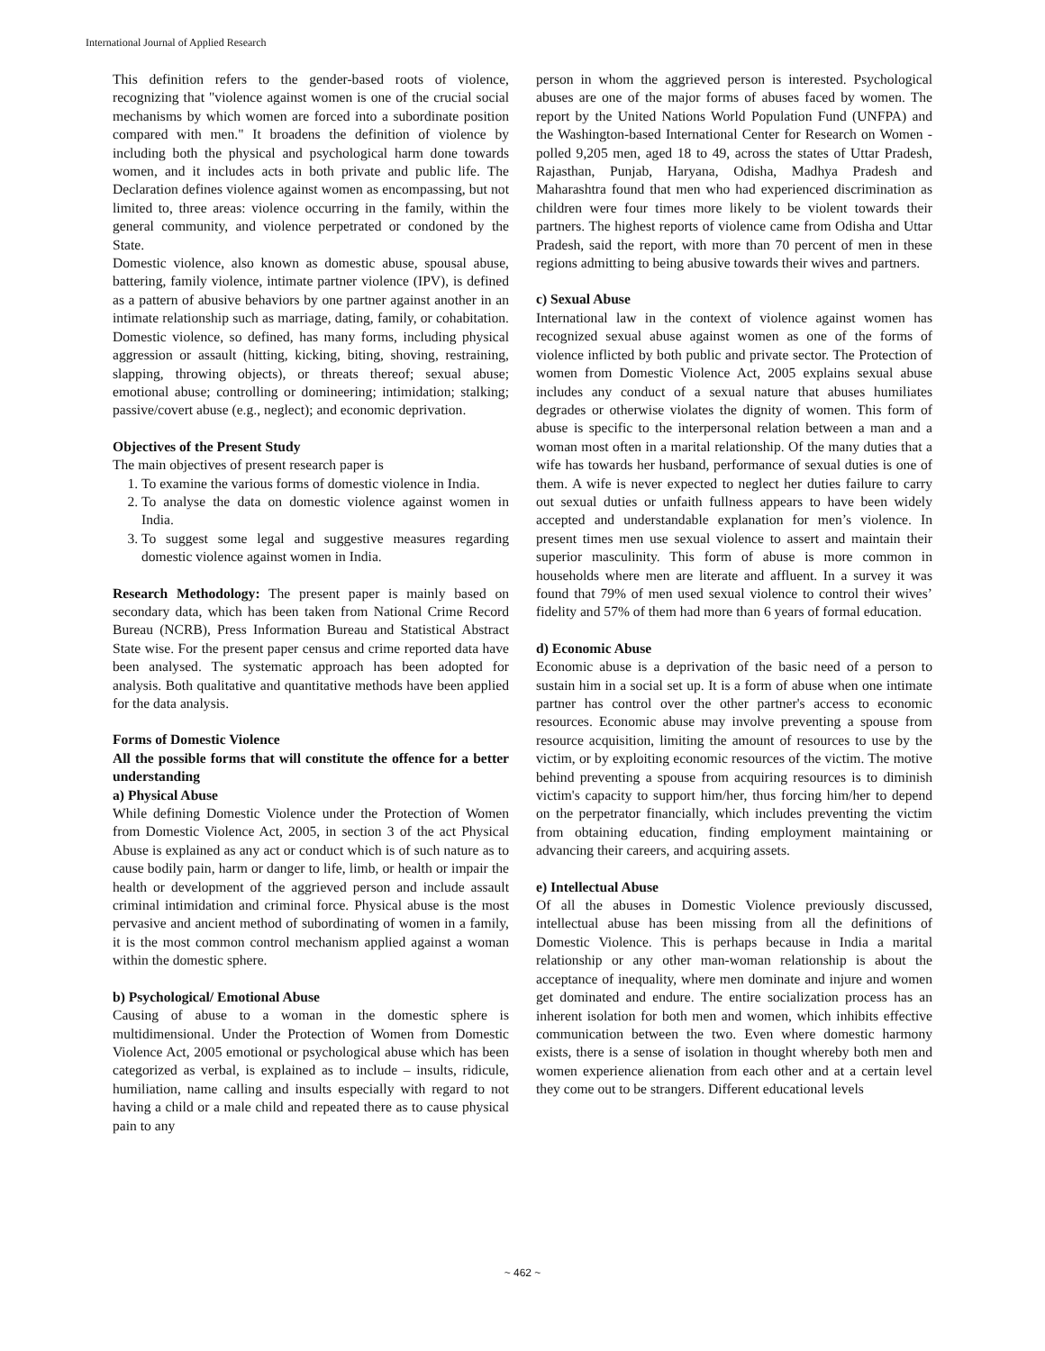International Journal of Applied Research
This definition refers to the gender-based roots of violence, recognizing that "violence against women is one of the crucial social mechanisms by which women are forced into a subordinate position compared with men." It broadens the definition of violence by including both the physical and psychological harm done towards women, and it includes acts in both private and public life. The Declaration defines violence against women as encompassing, but not limited to, three areas: violence occurring in the family, within the general community, and violence perpetrated or condoned by the State.
Domestic violence, also known as domestic abuse, spousal abuse, battering, family violence, intimate partner violence (IPV), is defined as a pattern of abusive behaviors by one partner against another in an intimate relationship such as marriage, dating, family, or cohabitation. Domestic violence, so defined, has many forms, including physical aggression or assault (hitting, kicking, biting, shoving, restraining, slapping, throwing objects), or threats thereof; sexual abuse; emotional abuse; controlling or domineering; intimidation; stalking; passive/covert abuse (e.g., neglect); and economic deprivation.
Objectives of the Present Study
The main objectives of present research paper is
1. To examine the various forms of domestic violence in India.
2. To analyse the data on domestic violence against women in India.
3. To suggest some legal and suggestive measures regarding domestic violence against women in India.
Research Methodology: The present paper is mainly based on secondary data, which has been taken from National Crime Record Bureau (NCRB), Press Information Bureau and Statistical Abstract State wise. For the present paper census and crime reported data have been analysed. The systematic approach has been adopted for analysis. Both qualitative and quantitative methods have been applied for the data analysis.
Forms of Domestic Violence
All the possible forms that will constitute the offence for a better understanding
a) Physical Abuse
While defining Domestic Violence under the Protection of Women from Domestic Violence Act, 2005, in section 3 of the act Physical Abuse is explained as any act or conduct which is of such nature as to cause bodily pain, harm or danger to life, limb, or health or impair the health or development of the aggrieved person and include assault criminal intimidation and criminal force. Physical abuse is the most pervasive and ancient method of subordinating of women in a family, it is the most common control mechanism applied against a woman within the domestic sphere.
b) Psychological/ Emotional Abuse
Causing of abuse to a woman in the domestic sphere is multidimensional. Under the Protection of Women from Domestic Violence Act, 2005 emotional or psychological abuse which has been categorized as verbal, is explained as to include – insults, ridicule, humiliation, name calling and insults especially with regard to not having a child or a male child and repeated there as to cause physical pain to any
person in whom the aggrieved person is interested. Psychological abuses are one of the major forms of abuses faced by women. The report by the United Nations World Population Fund (UNFPA) and the Washington-based International Center for Research on Women - polled 9,205 men, aged 18 to 49, across the states of Uttar Pradesh, Rajasthan, Punjab, Haryana, Odisha, Madhya Pradesh and Maharashtra found that men who had experienced discrimination as children were four times more likely to be violent towards their partners. The highest reports of violence came from Odisha and Uttar Pradesh, said the report, with more than 70 percent of men in these regions admitting to being abusive towards their wives and partners.
c) Sexual Abuse
International law in the context of violence against women has recognized sexual abuse against women as one of the forms of violence inflicted by both public and private sector. The Protection of women from Domestic Violence Act, 2005 explains sexual abuse includes any conduct of a sexual nature that abuses humiliates degrades or otherwise violates the dignity of women. This form of abuse is specific to the interpersonal relation between a man and a woman most often in a marital relationship. Of the many duties that a wife has towards her husband, performance of sexual duties is one of them. A wife is never expected to neglect her duties failure to carry out sexual duties or unfaith fullness appears to have been widely accepted and understandable explanation for men’s violence. In present times men use sexual violence to assert and maintain their superior masculinity. This form of abuse is more common in households where men are literate and affluent. In a survey it was found that 79% of men used sexual violence to control their wives’ fidelity and 57% of them had more than 6 years of formal education.
d) Economic Abuse
Economic abuse is a deprivation of the basic need of a person to sustain him in a social set up. It is a form of abuse when one intimate partner has control over the other partner's access to economic resources. Economic abuse may involve preventing a spouse from resource acquisition, limiting the amount of resources to use by the victim, or by exploiting economic resources of the victim. The motive behind preventing a spouse from acquiring resources is to diminish victim's capacity to support him/her, thus forcing him/her to depend on the perpetrator financially, which includes preventing the victim from obtaining education, finding employment maintaining or advancing their careers, and acquiring assets.
e) Intellectual Abuse
Of all the abuses in Domestic Violence previously discussed, intellectual abuse has been missing from all the definitions of Domestic Violence. This is perhaps because in India a marital relationship or any other man-woman relationship is about the acceptance of inequality, where men dominate and injure and women get dominated and endure. The entire socialization process has an inherent isolation for both men and women, which inhibits effective communication between the two. Even where domestic harmony exists, there is a sense of isolation in thought whereby both men and women experience alienation from each other and at a certain level they come out to be strangers. Different educational levels
~ 462 ~